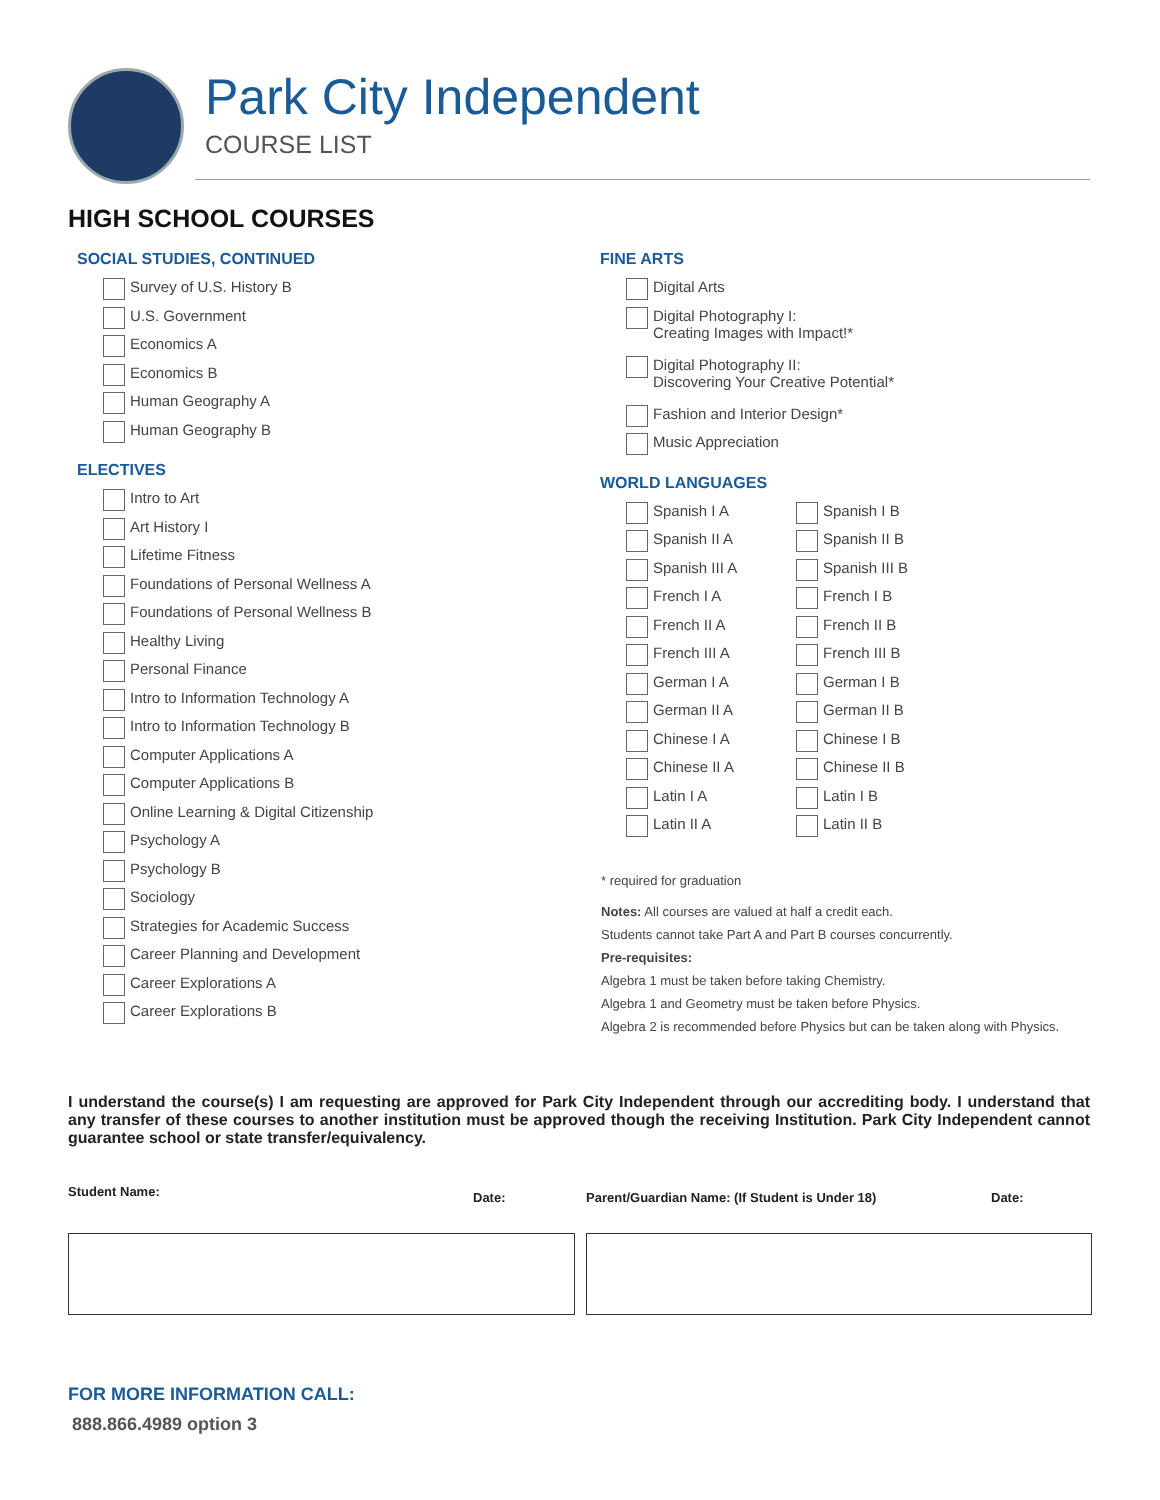Park City Independent
COURSE LIST
HIGH SCHOOL COURSES
SOCIAL STUDIES, CONTINUED
Survey of U.S. History B
U.S. Government
Economics A
Economics B
Human Geography A
Human Geography B
ELECTIVES
Intro to Art
Art History I
Lifetime Fitness
Foundations of Personal Wellness A
Foundations of Personal Wellness B
Healthy Living
Personal Finance
Intro to Information Technology A
Intro to Information Technology B
Computer Applications A
Computer Applications B
Online Learning & Digital Citizenship
Psychology A
Psychology B
Sociology
Strategies for Academic Success
Career Planning and Development
Career Explorations A
Career Explorations B
FINE ARTS
Digital Arts
Digital Photography I:
Creating Images with Impact!*
Digital Photography II:
Discovering Your Creative Potential*
Fashion and Interior Design*
Music Appreciation
WORLD LANGUAGES
Spanish I A
Spanish II A
Spanish III A
French I A
French II A
French III A
German I A
German II A
Chinese I A
Chinese II A
Latin I A
Latin II A
Spanish I B
Spanish II B
Spanish III B
French I B
French II B
French III B
German I B
German II B
Chinese I B
Chinese II B
Latin I B
Latin II B
* required for graduation
Notes: All courses are valued at half a credit each.
Students cannot take Part A and Part B courses concurrently.
Pre-requisites:
Algebra 1 must be taken before taking Chemistry.
Algebra 1 and Geometry must be taken before Physics.
Algebra 2 is recommended before Physics but can be taken along with Physics.
I understand the course(s) I am requesting are approved for Park City Independent through our accrediting body. I understand that any transfer of these courses to another institution must be approved though the receiving Institution. Park City Independent cannot guarantee school or state transfer/equivalency.
Student Name: Date:
Parent/Guardian Name: (If Student is Under 18)
Date:
FOR MORE INFORMATION CALL:
888.866.4989 option 3